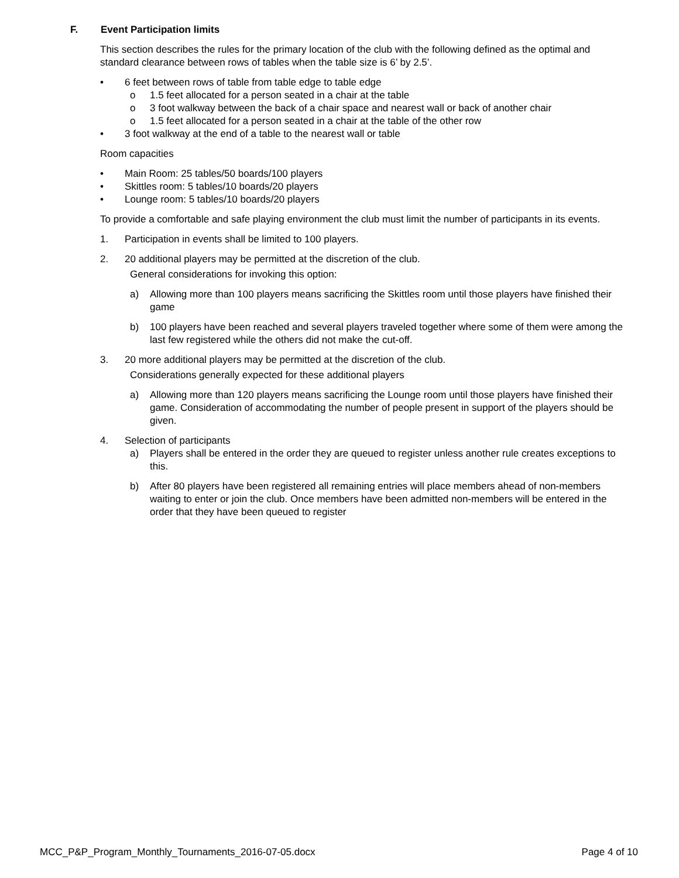F. Event Participation limits
This section describes the rules for the primary location of the club with the following defined as the optimal and standard clearance between rows of tables when the table size is 6’ by 2.5’.
• 6 feet between rows of table from table edge to table edge
o 1.5 feet allocated for a person seated in a chair at the table
o 3 foot walkway between the back of a chair space and nearest wall or back of another chair
o 1.5 feet allocated for a person seated in a chair at the table of the other row
• 3 foot walkway at the end of a table to the nearest wall or table
Room capacities
• Main Room: 25 tables/50 boards/100 players
• Skittles room: 5 tables/10 boards/20 players
• Lounge room: 5 tables/10 boards/20 players
To provide a comfortable and safe playing environment the club must limit the number of participants in its events.
1. Participation in events shall be limited to 100 players.
2. 20 additional players may be permitted at the discretion of the club.
General considerations for invoking this option:
a) Allowing more than 100 players means sacrificing the Skittles room until those players have finished their game
b) 100 players have been reached and several players traveled together where some of them were among the last few registered while the others did not make the cut-off.
3. 20 more additional players may be permitted at the discretion of the club.
Considerations generally expected for these additional players
a) Allowing more than 120 players means sacrificing the Lounge room until those players have finished their game. Consideration of accommodating the number of people present in support of the players should be given.
4. Selection of participants
a) Players shall be entered in the order they are queued to register unless another rule creates exceptions to this.
b) After 80 players have been registered all remaining entries will place members ahead of non-members waiting to enter or join the club. Once members have been admitted non-members will be entered in the order that they have been queued to register
MCC_P&P_Program_Monthly_Tournaments_2016-07-05.docx Page 4 of 10